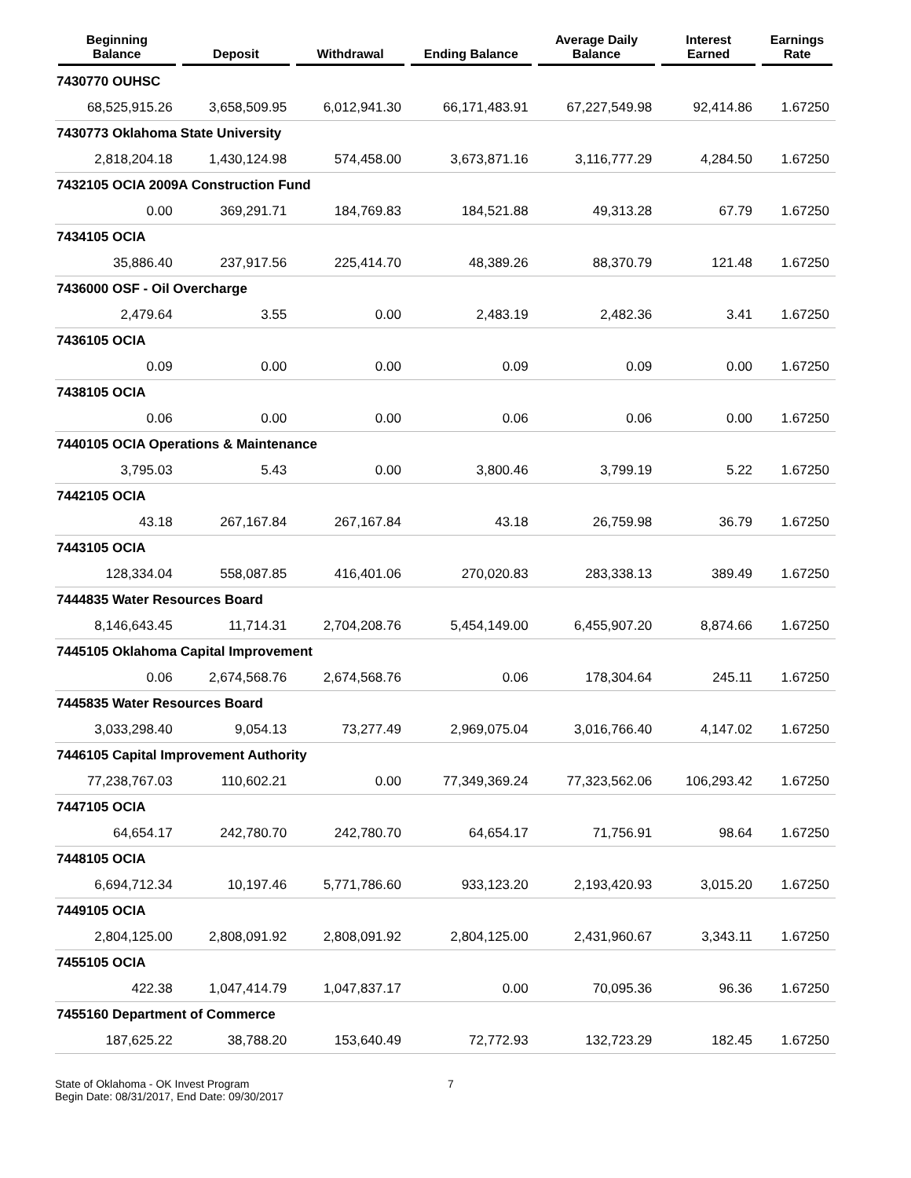| Beginning Balance | Deposit | Withdrawal | Ending Balance | Average Daily Balance | Interest Earned | Earnings Rate |
| --- | --- | --- | --- | --- | --- | --- |
| 7430770 OUHSC | | | | | | |
| 68,525,915.26 | 3,658,509.95 | 6,012,941.30 | 66,171,483.91 | 67,227,549.98 | 92,414.86 | 1.67250 |
| 7430773 Oklahoma State University | | | | | | |
| 2,818,204.18 | 1,430,124.98 | 574,458.00 | 3,673,871.16 | 3,116,777.29 | 4,284.50 | 1.67250 |
| 7432105 OCIA 2009A Construction Fund | | | | | | |
| 0.00 | 369,291.71 | 184,769.83 | 184,521.88 | 49,313.28 | 67.79 | 1.67250 |
| 7434105 OCIA | | | | | | |
| 35,886.40 | 237,917.56 | 225,414.70 | 48,389.26 | 88,370.79 | 121.48 | 1.67250 |
| 7436000 OSF - Oil Overcharge | | | | | | |
| 2,479.64 | 3.55 | 0.00 | 2,483.19 | 2,482.36 | 3.41 | 1.67250 |
| 7436105 OCIA | | | | | | |
| 0.09 | 0.00 | 0.00 | 0.09 | 0.09 | 0.00 | 1.67250 |
| 7438105 OCIA | | | | | | |
| 0.06 | 0.00 | 0.00 | 0.06 | 0.06 | 0.00 | 1.67250 |
| 7440105 OCIA Operations & Maintenance | | | | | | |
| 3,795.03 | 5.43 | 0.00 | 3,800.46 | 3,799.19 | 5.22 | 1.67250 |
| 7442105 OCIA | | | | | | |
| 43.18 | 267,167.84 | 267,167.84 | 43.18 | 26,759.98 | 36.79 | 1.67250 |
| 7443105 OCIA | | | | | | |
| 128,334.04 | 558,087.85 | 416,401.06 | 270,020.83 | 283,338.13 | 389.49 | 1.67250 |
| 7444835 Water Resources Board | | | | | | |
| 8,146,643.45 | 11,714.31 | 2,704,208.76 | 5,454,149.00 | 6,455,907.20 | 8,874.66 | 1.67250 |
| 7445105 Oklahoma Capital Improvement | | | | | | |
| 0.06 | 2,674,568.76 | 2,674,568.76 | 0.06 | 178,304.64 | 245.11 | 1.67250 |
| 7445835 Water Resources Board | | | | | | |
| 3,033,298.40 | 9,054.13 | 73,277.49 | 2,969,075.04 | 3,016,766.40 | 4,147.02 | 1.67250 |
| 7446105 Capital Improvement Authority | | | | | | |
| 77,238,767.03 | 110,602.21 | 0.00 | 77,349,369.24 | 77,323,562.06 | 106,293.42 | 1.67250 |
| 7447105 OCIA | | | | | | |
| 64,654.17 | 242,780.70 | 242,780.70 | 64,654.17 | 71,756.91 | 98.64 | 1.67250 |
| 7448105 OCIA | | | | | | |
| 6,694,712.34 | 10,197.46 | 5,771,786.60 | 933,123.20 | 2,193,420.93 | 3,015.20 | 1.67250 |
| 7449105 OCIA | | | | | | |
| 2,804,125.00 | 2,808,091.92 | 2,808,091.92 | 2,804,125.00 | 2,431,960.67 | 3,343.11 | 1.67250 |
| 7455105 OCIA | | | | | | |
| 422.38 | 1,047,414.79 | 1,047,837.17 | 0.00 | 70,095.36 | 96.36 | 1.67250 |
| 7455160 Department of Commerce | | | | | | |
| 187,625.22 | 38,788.20 | 153,640.49 | 72,772.93 | 132,723.29 | 182.45 | 1.67250 |
State of Oklahoma - OK Invest Program
Begin Date: 08/31/2017, End Date: 09/30/2017
7